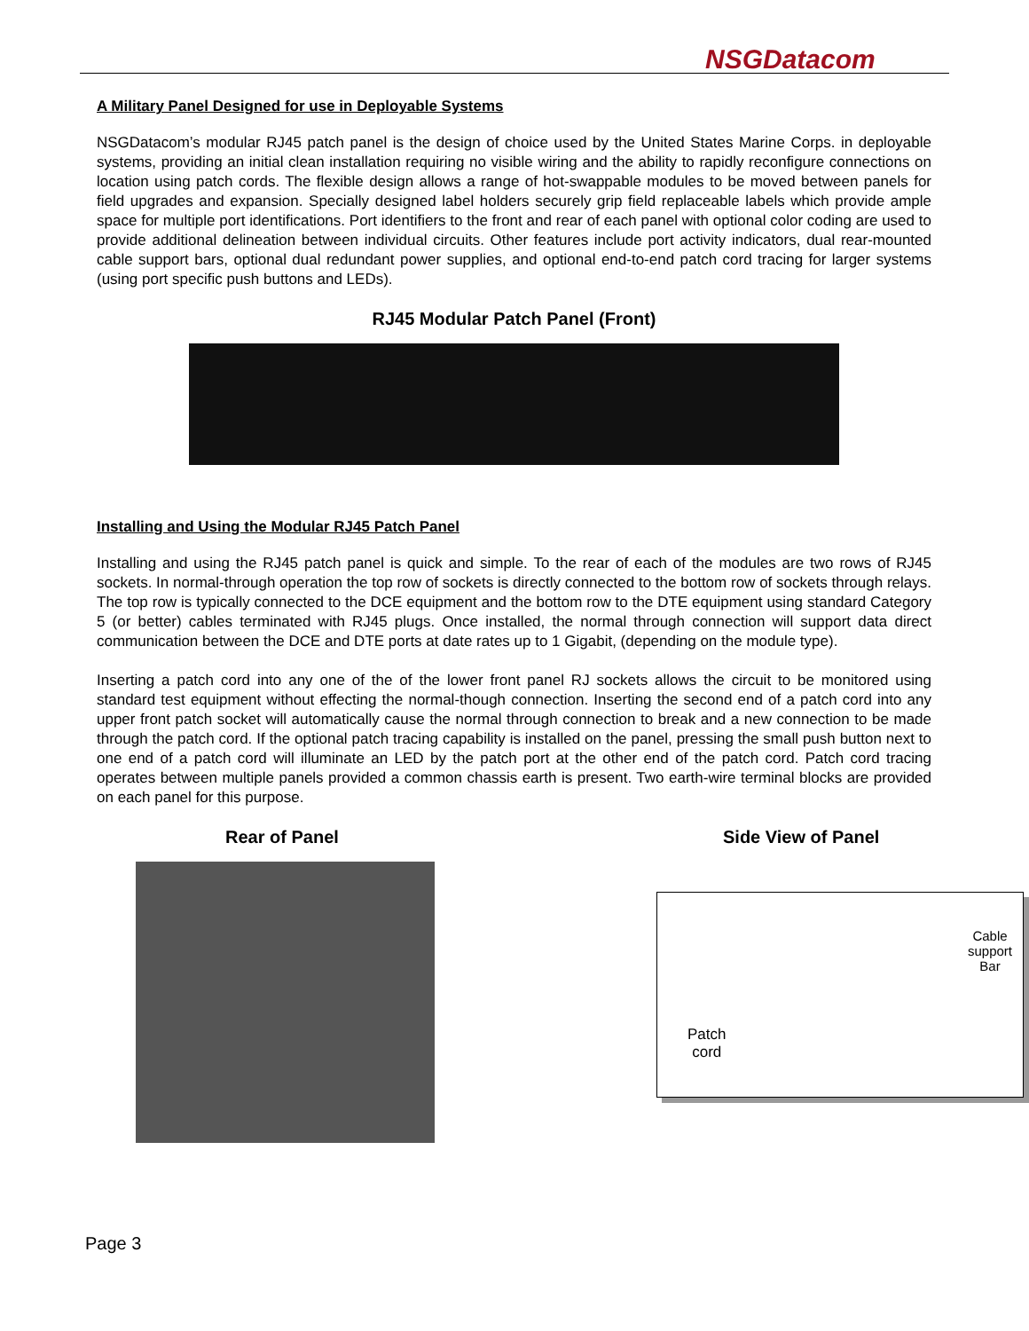NSGDatacom
A Military Panel Designed for use in Deployable Systems
NSGDatacom’s modular RJ45 patch panel is the design of choice used by the United States Marine Corps. in deployable systems, providing an initial clean installation requiring no visible wiring and the ability to rapidly reconfigure connections on location using patch cords. The flexible design allows a range of hot-swappable modules to be moved between panels for field upgrades and expansion. Specially designed label holders securely grip field replaceable labels which provide ample space for multiple port identifications. Port identifiers to the front and rear of each panel with optional color coding are used to provide additional delineation between individual circuits. Other features include port activity indicators, dual rear-mounted cable support bars, optional dual redundant power supplies, and optional end-to-end patch cord tracing for larger systems (using port specific push buttons and LEDs).
RJ45 Modular Patch Panel (Front)
Installing and Using the Modular RJ45 Patch Panel
Installing and using the RJ45 patch panel is quick and simple. To the rear of each of the modules are two rows of RJ45 sockets. In normal-through operation the top row of sockets is directly connected to the bottom row of sockets through relays. The top row is typically connected to the DCE equipment and the bottom row to the DTE equipment using standard Category 5 (or better) cables terminated with RJ45 plugs. Once installed, the normal through connection will support data direct communication between the DCE and DTE ports at date rates up to 1 Gigabit, (depending on the module type).
Inserting a patch cord into any one of the of the lower front panel RJ sockets allows the circuit to be monitored using standard test equipment without effecting the normal-though connection. Inserting the second end of a patch cord into any upper front patch socket will automatically cause the normal through connection to break and a new connection to be made through the patch cord. If the optional patch tracing capability is installed on the panel, pressing the small push button next to one end of a patch cord will illuminate an LED by the patch port at the other end of the patch cord. Patch cord tracing operates between multiple panels provided a common chassis earth is present. Two earth-wire terminal blocks are provided on each panel for this purpose.
Rear of Panel Side View of Panel
Cable
support
Bar
Patch
cord
Page 3